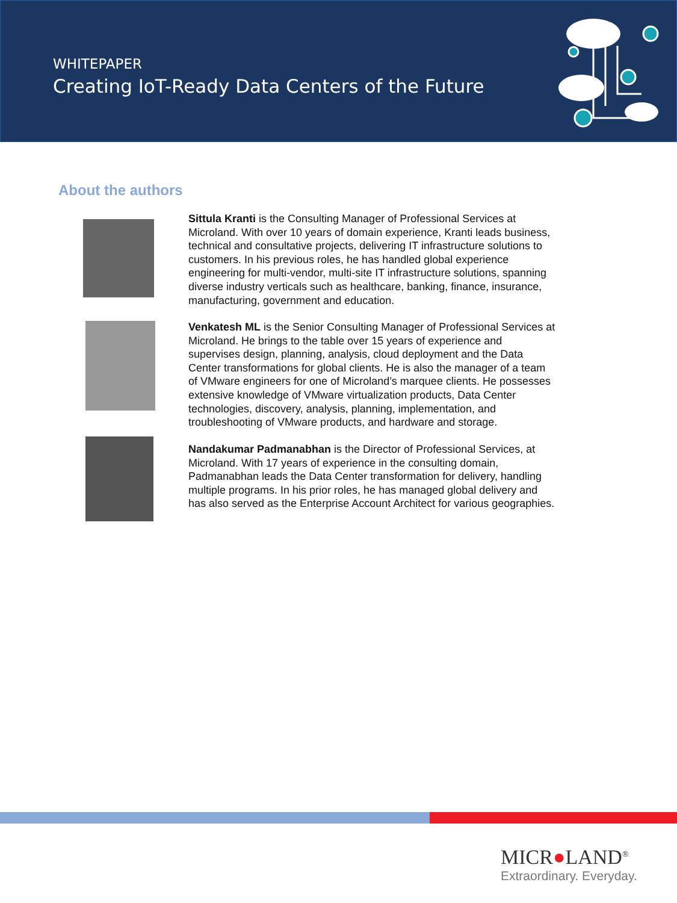WHITEPAPER
Creating IoT-Ready Data Centers of the Future
About the authors
Sittula Kranti is the Consulting Manager of Professional Services at Microland. With over 10 years of domain experience, Kranti leads business, technical and consultative projects, delivering IT infrastructure solutions to customers. In his previous roles, he has handled global experience engineering for multi-vendor, multi-site IT infrastructure solutions, spanning diverse industry verticals such as healthcare, banking, finance, insurance, manufacturing, government and education.
Venkatesh ML is the Senior Consulting Manager of Professional Services at Microland. He brings to the table over 15 years of experience and supervises design, planning, analysis, cloud deployment and the Data Center transformations for global clients. He is also the manager of a team of VMware engineers for one of Microland’s marquee clients. He possesses extensive knowledge of VMware virtualization products, Data Center technologies, discovery, analysis, planning, implementation, and troubleshooting of VMware products, and hardware and storage.
Nandakumar Padmanabhan is the Director of Professional Services, at Microland. With 17 years of experience in the consulting domain, Padmanabhan leads the Data Center transformation for delivery, handling multiple programs. In his prior roles, he has managed global delivery and has also served as the Enterprise Account Architect for various geographies.
MICR●LAND<sup>®</sup>
Extraordinary. Everyday.